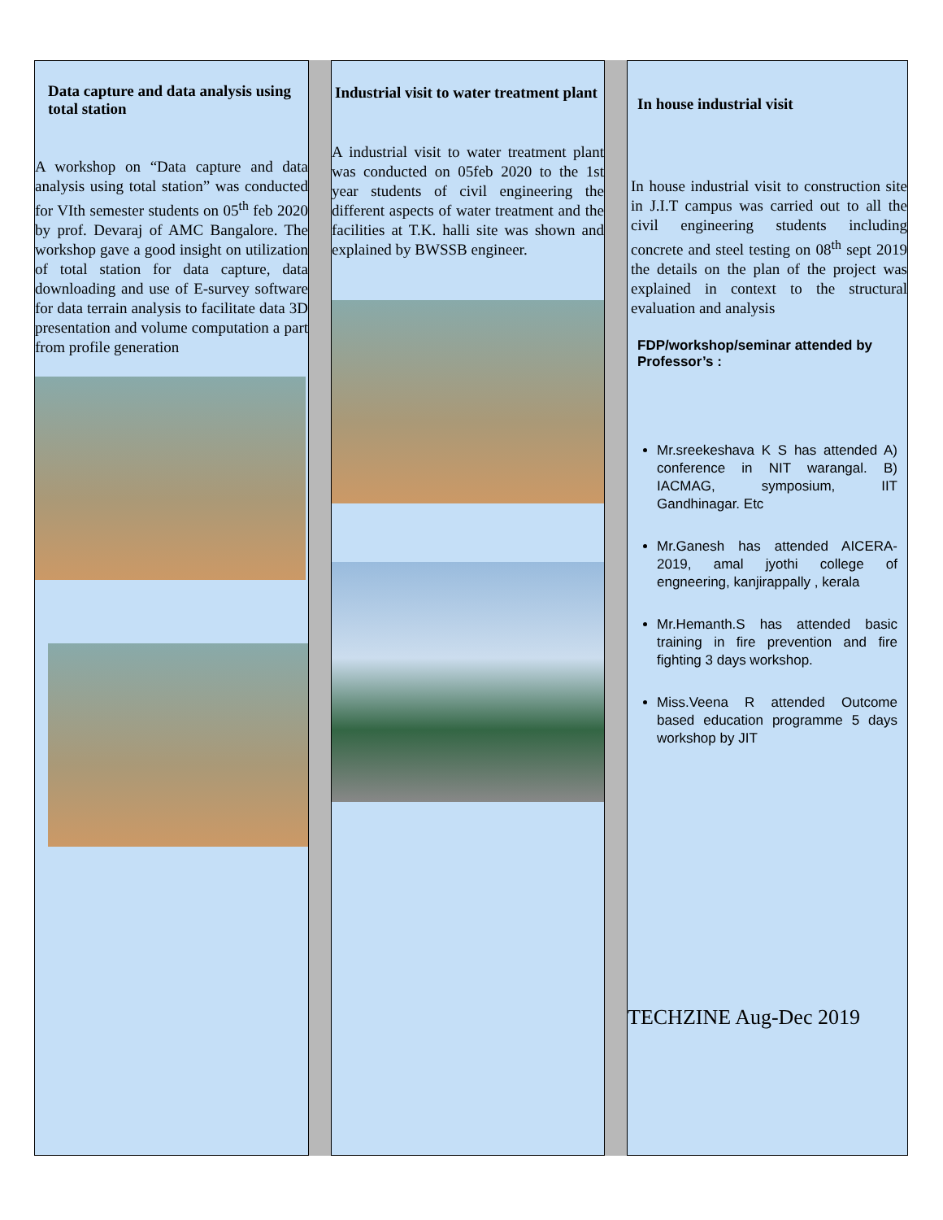Data capture and data analysis using total station
A workshop on “Data capture and data analysis using total station” was conducted for VIth semester students on 05<sup>th</sup> feb 2020 by prof. Devaraj of AMC Bangalore. The workshop gave a good insight on utilization of total station for data capture, data downloading and use of E-survey software for data terrain analysis to facilitate data 3D presentation and volume computation a part from profile generation
Industrial visit to water treatment plant
A industrial visit to water treatment plant was conducted on 05feb 2020 to the 1st year students of civil engineering the different aspects of water treatment and the facilities at T.K. halli site was shown and explained by BWSSB engineer.
In house industrial visit
In house industrial visit to construction site in J.I.T campus was carried out to all the civil engineering students including concrete and steel testing on 08<sup>th</sup> sept 2019 the details on the plan of the project was explained in context to the structural evaluation and analysis
FDP/workshop/seminar attended by Professor’s :
Mr.sreekeshava K S has attended A) conference in NIT warangal. B) IACMAG, symposium, IIT Gandhinagar. Etc
Mr.Ganesh has attended AICERA-2019, amal jyothi college of engneering, kanjirappally , kerala
Mr.Hemanth.S has attended basic training in fire prevention and fire fighting 3 days workshop.
Miss.Veena R attended Outcome based education programme 5 days workshop by JIT
TECHZINE Aug-Dec 2019